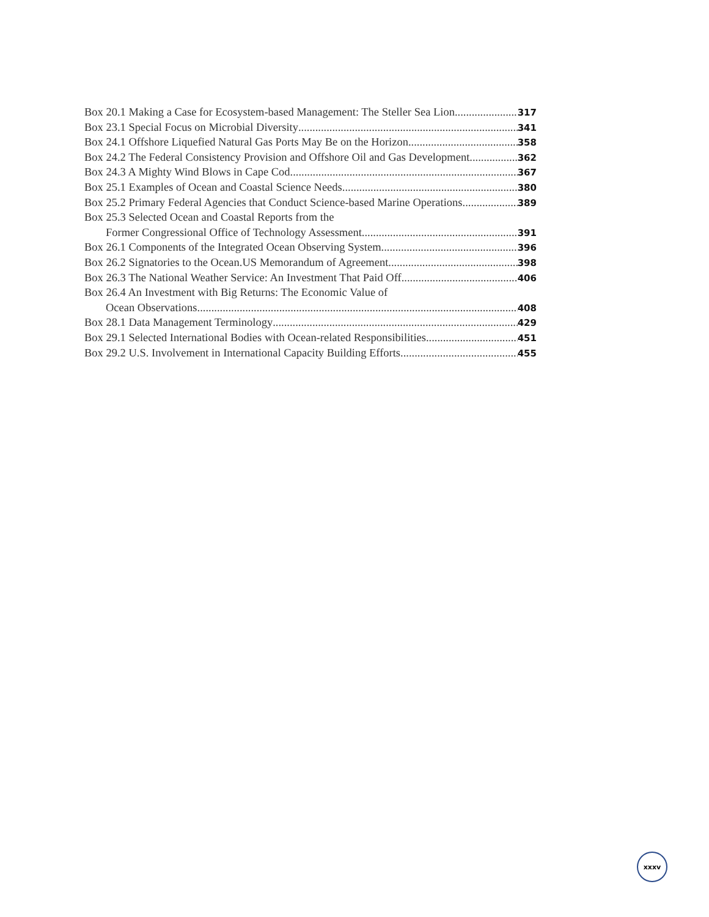Box 20.1 Making a Case for Ecosystem-based Management: The Steller Sea Lion 317
Box 23.1 Special Focus on Microbial Diversity 341
Box 24.1 Offshore Liquefied Natural Gas Ports May Be on the Horizon 358
Box 24.2 The Federal Consistency Provision and Offshore Oil and Gas Development 362
Box 24.3 A Mighty Wind Blows in Cape Cod 367
Box 25.1 Examples of Ocean and Coastal Science Needs 380
Box 25.2 Primary Federal Agencies that Conduct Science-based Marine Operations 389
Box 25.3 Selected Ocean and Coastal Reports from the
Former Congressional Office of Technology Assessment 391
Box 26.1 Components of the Integrated Ocean Observing System 396
Box 26.2 Signatories to the Ocean.US Memorandum of Agreement 398
Box 26.3 The National Weather Service: An Investment That Paid Off 406
Box 26.4 An Investment with Big Returns: The Economic Value of
Ocean Observations 408
Box 28.1 Data Management Terminology 429
Box 29.1 Selected International Bodies with Ocean-related Responsibilities 451
Box 29.2 U.S. Involvement in International Capacity Building Efforts 455
xxxv